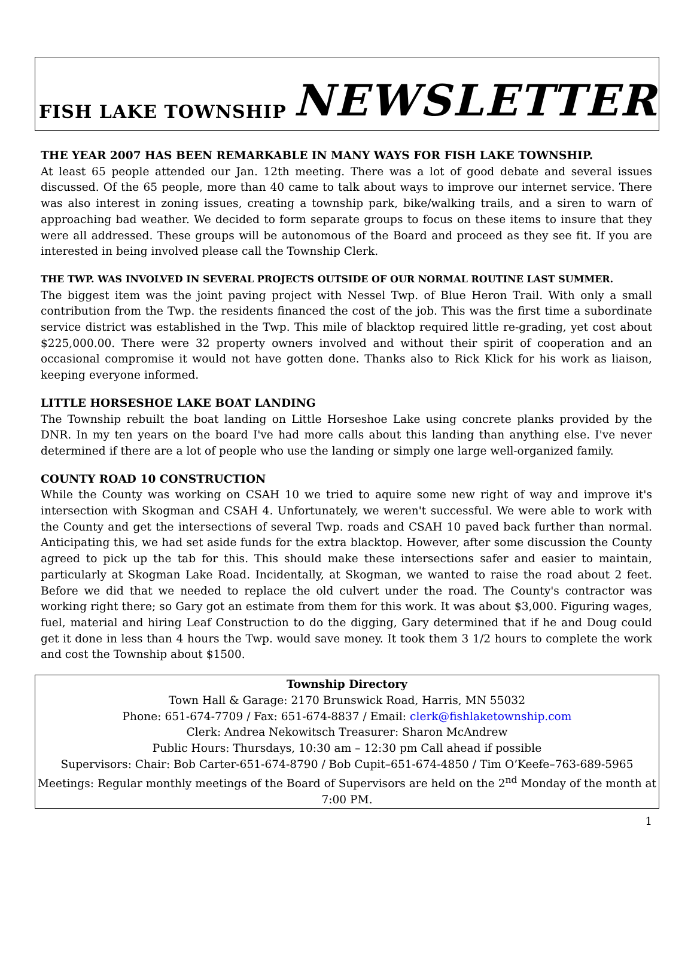FISH LAKE TOWNSHIP NEWSLETTER
THE YEAR 2007 HAS BEEN REMARKABLE IN MANY WAYS FOR FISH LAKE TOWNSHIP.
At least 65 people attended our Jan. 12th meeting. There was a lot of good debate and several issues discussed. Of the 65 people, more than 40 came to talk about ways to improve our internet service. There was also interest in zoning issues, creating a township park, bike/walking trails, and a siren to warn of approaching bad weather. We decided to form separate groups to focus on these items to insure that they were all addressed. These groups will be autonomous of the Board and proceed as they see fit. If you are interested in being involved please call the Township Clerk.
THE TWP. WAS INVOLVED IN SEVERAL PROJECTS OUTSIDE OF OUR NORMAL ROUTINE LAST SUMMER.
The biggest item was the joint paving project with Nessel Twp. of Blue Heron Trail. With only a small contribution from the Twp. the residents financed the cost of the job. This was the first time a subordinate service district was established in the Twp. This mile of blacktop required little re-grading, yet cost about $225,000.00. There were 32 property owners involved and without their spirit of cooperation and an occasional compromise it would not have gotten done. Thanks also to Rick Klick for his work as liaison, keeping everyone informed.
LITTLE HORSESHOE LAKE BOAT LANDING
The Township rebuilt the boat landing on Little Horseshoe Lake using concrete planks provided by the DNR. In my ten years on the board I've had more calls about this landing than anything else. I've never determined if there are a lot of people who use the landing or simply one large well-organized family.
COUNTY ROAD 10 CONSTRUCTION
While the County was working on CSAH 10 we tried to aquire some new right of way and improve it's intersection with Skogman and CSAH 4. Unfortunately, we weren't successful. We were able to work with the County and get the intersections of several Twp. roads and CSAH 10 paved back further than normal. Anticipating this, we had set aside funds for the extra blacktop. However, after some discussion the County agreed to pick up the tab for this. This should make these intersections safer and easier to maintain, particularly at Skogman Lake Road. Incidentally, at Skogman, we wanted to raise the road about 2 feet. Before we did that we needed to replace the old culvert under the road. The County's contractor was working right there; so Gary got an estimate from them for this work. It was about $3,000. Figuring wages, fuel, material and hiring Leaf Construction to do the digging, Gary determined that if he and Doug could get it done in less than 4 hours the Twp. would save money. It took them 3 1/2 hours to complete the work and cost the Township about $1500.
Township Directory
Town Hall & Garage: 2170 Brunswick Road, Harris, MN 55032
Phone: 651-674-7709 / Fax: 651-674-8837 / Email: clerk@fishlaketownship.com
Clerk: Andrea Nekowitsch Treasurer: Sharon McAndrew
Public Hours: Thursdays, 10:30 am – 12:30 pm Call ahead if possible
Supervisors: Chair: Bob Carter-651-674-8790 / Bob Cupit–651-674-4850 / Tim O’Keefe–763-689-5965
Meetings: Regular monthly meetings of the Board of Supervisors are held on the 2<sup>nd</sup> Monday of the month at 7:00 PM.
1